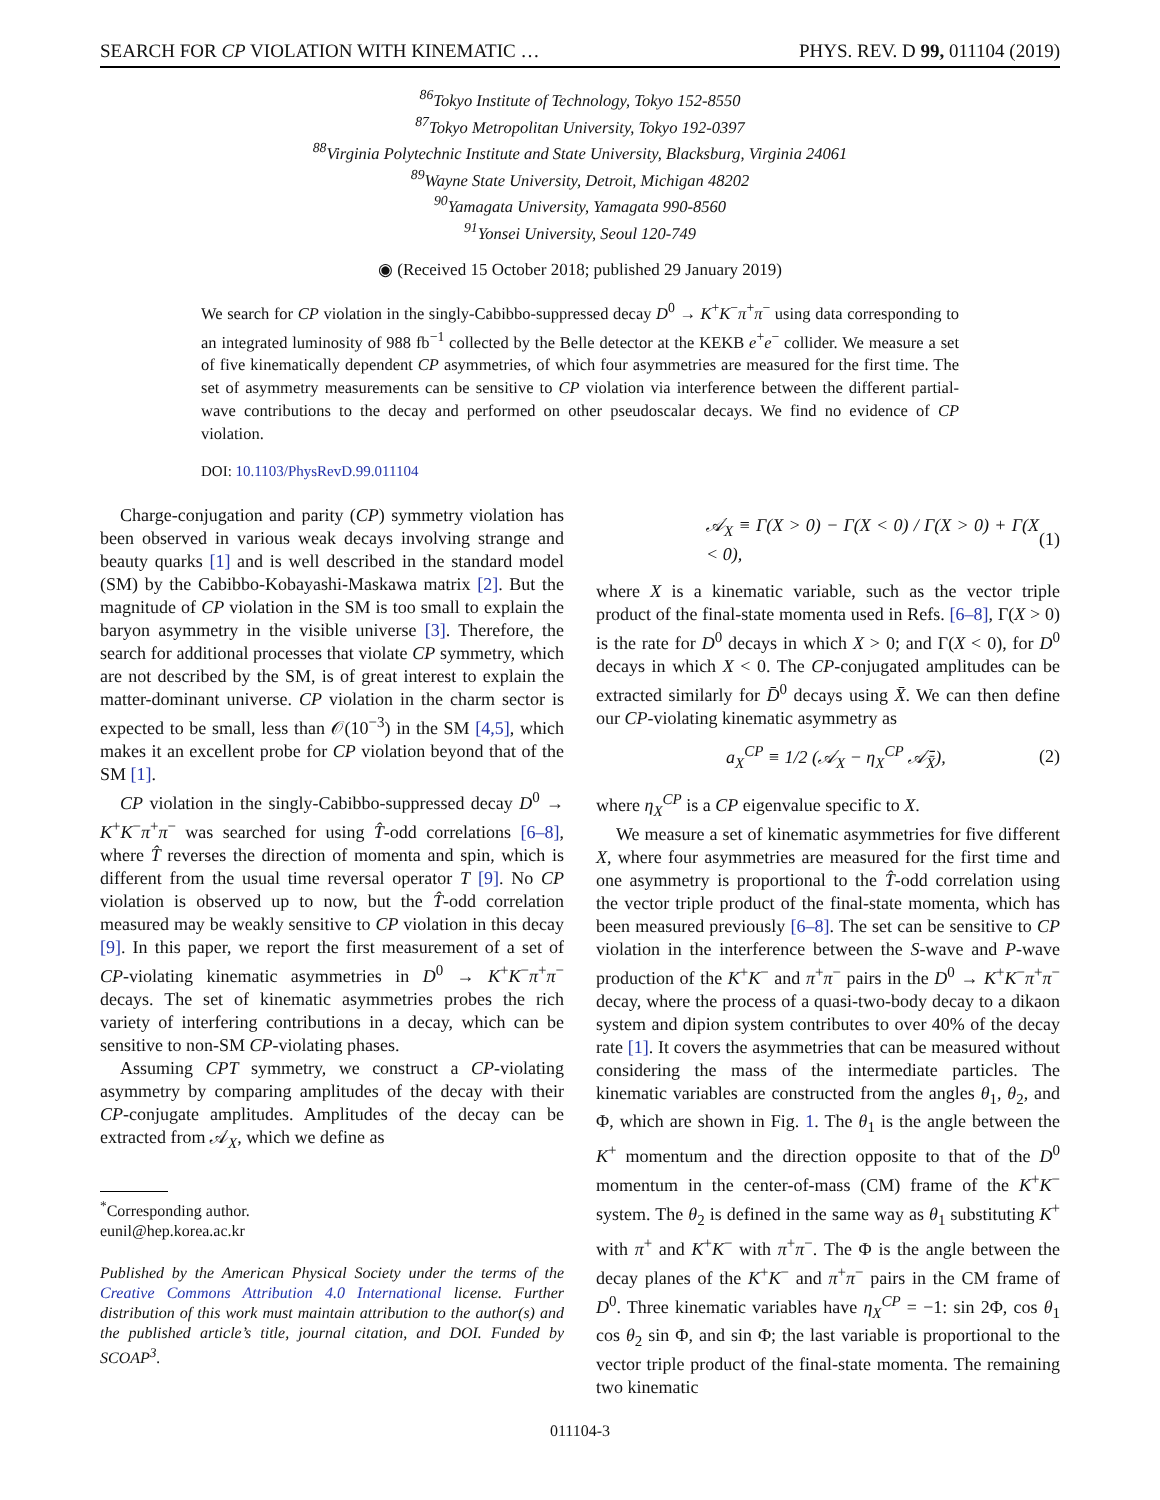SEARCH FOR CP VIOLATION WITH KINEMATIC … PHYS. REV. D 99, 011104 (2019)
<sup>86</sup> Tokyo Institute of Technology, Tokyo 152-8550
<sup>87</sup> Tokyo Metropolitan University, Tokyo 192-0397
<sup>88</sup> Virginia Polytechnic Institute and State University, Blacksburg, Virginia 24061
<sup>89</sup> Wayne State University, Detroit, Michigan 48202
<sup>90</sup> Yamagata University, Yamagata 990-8560
<sup>91</sup> Yonsei University, Seoul 120-749
◉ (Received 15 October 2018; published 29 January 2019)
We search for CP violation in the singly-Cabibbo-suppressed decay D<sup>0</sup> → K<sup>+</sup>K<sup>−</sup>π<sup>+</sup>π<sup>−</sup> using data corresponding to an integrated luminosity of 988 fb<sup>−1</sup> collected by the Belle detector at the KEKB e<sup>+</sup>e<sup>−</sup> collider. We measure a set of five kinematically dependent CP asymmetries, of which four asymmetries are measured for the first time. The set of asymmetry measurements can be sensitive to CP violation via interference between the different partial-wave contributions to the decay and performed on other pseudoscalar decays. We find no evidence of CP violation.
DOI: 10.1103/PhysRevD.99.011104
Charge-conjugation and parity (CP) symmetry violation has been observed in various weak decays involving strange and beauty quarks [1] and is well described in the standard model (SM) by the Cabibbo-Kobayashi-Maskawa matrix [2]. But the magnitude of CP violation in the SM is too small to explain the baryon asymmetry in the visible universe [3]. Therefore, the search for additional processes that violate CP symmetry, which are not described by the SM, is of great interest to explain the matter-dominant universe. CP violation in the charm sector is expected to be small, less than 𝒪(10<sup>−3</sup>) in the SM [4,5], which makes it an excellent probe for CP violation beyond that of the SM [1].
CP violation in the singly-Cabibbo-suppressed decay D<sup>0</sup> → K<sup>+</sup>K<sup>−</sup>π<sup>+</sup>π<sup>−</sup> was searched for using T̂-odd correlations [6–8], where T̂ reverses the direction of momenta and spin, which is different from the usual time reversal operator T [9]. No CP violation is observed up to now, but the T̂-odd correlation measured may be weakly sensitive to CP violation in this decay [9]. In this paper, we report the first measurement of a set of CP-violating kinematic asymmetries in D<sup>0</sup> → K<sup>+</sup>K<sup>−</sup>π<sup>+</sup>π<sup>−</sup> decays. The set of kinematic asymmetries probes the rich variety of interfering contributions in a decay, which can be sensitive to non-SM CP-violating phases.
Assuming CPT symmetry, we construct a CP-violating asymmetry by comparing amplitudes of the decay with their CP-conjugate amplitudes. Amplitudes of the decay can be extracted from 𝒜<sub>X</sub>, which we define as
<sup>*</sup> Corresponding author.
eunil@hep.korea.ac.kr
Published by the American Physical Society under the terms of the Creative Commons Attribution 4.0 International license. Further distribution of this work must maintain attribution to the author(s) and the published article’s title, journal citation, and DOI. Funded by SCOAP<sup>3</sup>.
𝒜<sub>X</sub> ≡ Γ(X > 0) − Γ(X < 0) / Γ(X > 0) + Γ(X < 0), (1)
where X is a kinematic variable, such as the vector triple product of the final-state momenta used in Refs. [6–8], Γ(X > 0) is the rate for D<sup>0</sup> decays in which X > 0; and Γ(X < 0), for D<sup>0</sup> decays in which X < 0. The CP-conjugated amplitudes can be extracted similarly for D̄<sup>0</sup> decays using X̄. We can then define our CP-violating kinematic asymmetry as
a<sub>X</sub><sup>CP</sup> ≡ 1/2 (𝒜<sub>X</sub> − η<sub>X</sub><sup>CP</sup> 𝒜̄<sub>X̄</sub>), (2)
where η<sub>X</sub><sup>CP</sup> is a CP eigenvalue specific to X.
We measure a set of kinematic asymmetries for five different X, where four asymmetries are measured for the first time and one asymmetry is proportional to the T̂-odd correlation using the vector triple product of the final-state momenta, which has been measured previously [6–8]. The set can be sensitive to CP violation in the interference between the S-wave and P-wave production of the K<sup>+</sup>K<sup>−</sup> and π<sup>+</sup>π<sup>−</sup> pairs in the D<sup>0</sup> → K<sup>+</sup>K<sup>−</sup>π<sup>+</sup>π<sup>−</sup> decay, where the process of a quasi-two-body decay to a dikaon system and dipion system contributes to over 40% of the decay rate [1]. It covers the asymmetries that can be measured without considering the mass of the intermediate particles. The kinematic variables are constructed from the angles θ<sub>1</sub>, θ<sub>2</sub>, and Φ, which are shown in Fig. 1. The θ<sub>1</sub> is the angle between the K<sup>+</sup> momentum and the direction opposite to that of the D<sup>0</sup> momentum in the center-of-mass (CM) frame of the K<sup>+</sup>K<sup>−</sup> system. The θ<sub>2</sub> is defined in the same way as θ<sub>1</sub> substituting K<sup>+</sup> with π<sup>+</sup> and K<sup>+</sup>K<sup>−</sup> with π<sup>+</sup>π<sup>−</sup>. The Φ is the angle between the decay planes of the K<sup>+</sup>K<sup>−</sup> and π<sup>+</sup>π<sup>−</sup> pairs in the CM frame of D<sup>0</sup>. Three kinematic variables have η<sub>X</sub><sup>CP</sup> = −1: sin 2Φ, cos θ<sub>1</sub> cos θ<sub>2</sub> sin Φ, and sin Φ; the last variable is proportional to the vector triple product of the final-state momenta. The remaining two kinematic
011104-3